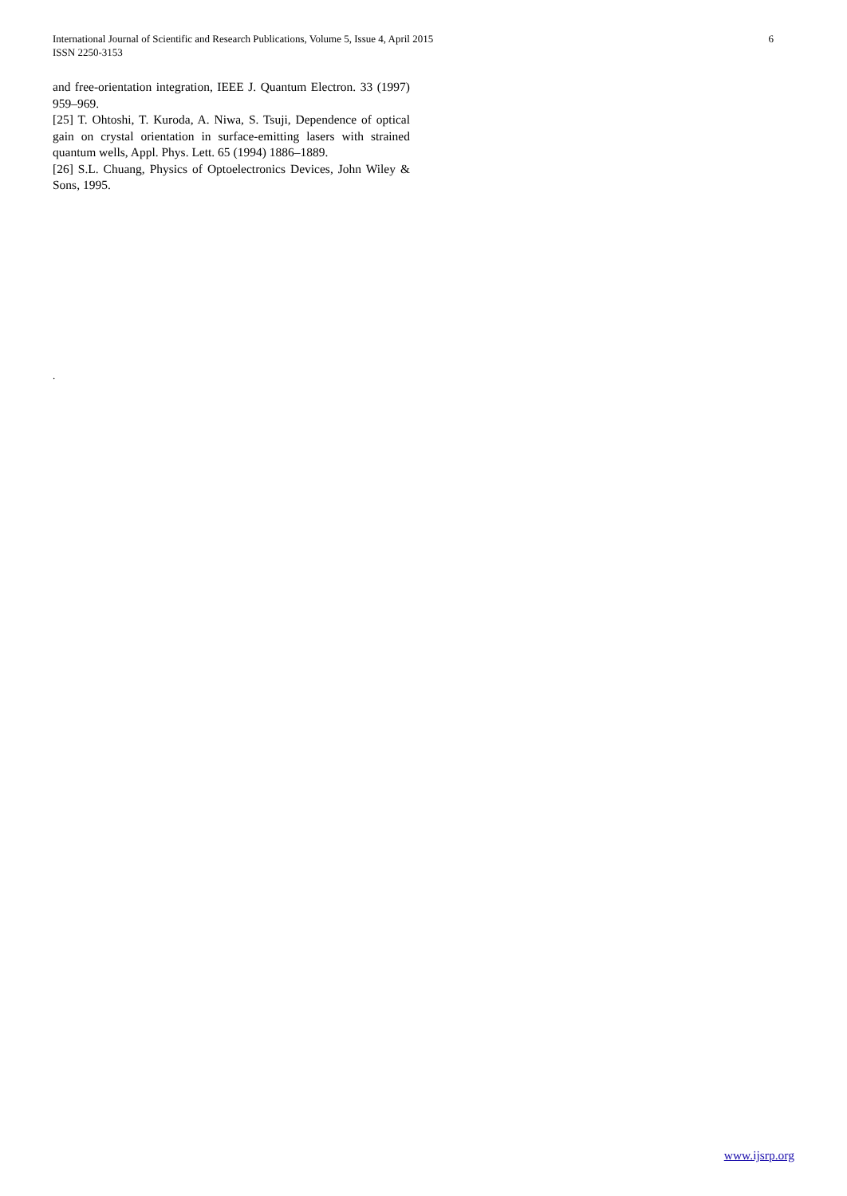International Journal of Scientific and Research Publications, Volume 5, Issue 4, April 2015
ISSN 2250-3153
6
and free-orientation integration, IEEE J. Quantum Electron. 33 (1997) 959–969.
[25] T. Ohtoshi, T. Kuroda, A. Niwa, S. Tsuji, Dependence of optical gain on crystal orientation in surface-emitting lasers with strained quantum wells, Appl. Phys. Lett. 65 (1994) 1886–1889.
[26] S.L. Chuang, Physics of Optoelectronics Devices, John Wiley & Sons, 1995.
.
www.ijsrp.org